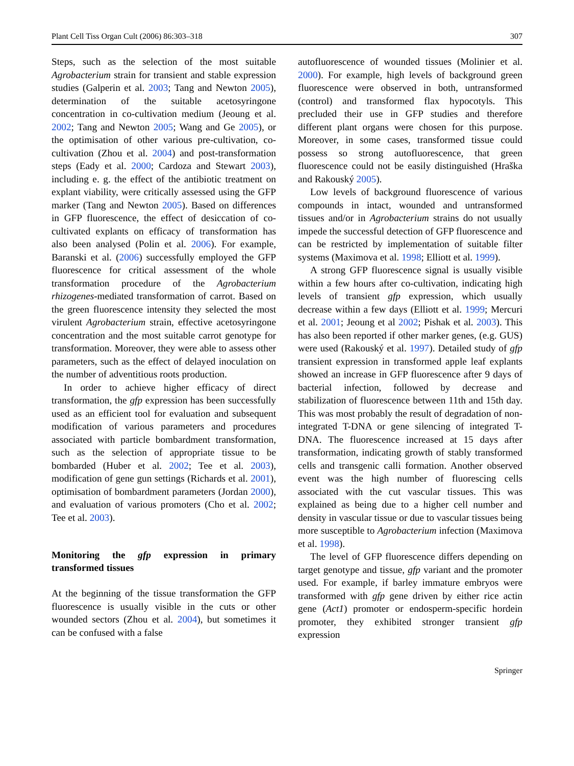Plant Cell Tiss Organ Cult (2006) 86:303–318 307
Steps, such as the selection of the most suitable Agrobacterium strain for transient and stable expression studies (Galperin et al. 2003; Tang and Newton 2005), determination of the suitable acetosyringone concentration in co-cultivation medium (Jeoung et al. 2002; Tang and Newton 2005; Wang and Ge 2005), or the optimisation of other various pre-cultivation, co-cultivation (Zhou et al. 2004) and post-transformation steps (Eady et al. 2000; Cardoza and Stewart 2003), including e. g. the effect of the antibiotic treatment on explant viability, were critically assessed using the GFP marker (Tang and Newton 2005). Based on differences in GFP fluorescence, the effect of desiccation of co-cultivated explants on efficacy of transformation has also been analysed (Polin et al. 2006). For example, Baranski et al. (2006) successfully employed the GFP fluorescence for critical assessment of the whole transformation procedure of the Agrobacterium rhizogenes-mediated transformation of carrot. Based on the green fluorescence intensity they selected the most virulent Agrobacterium strain, effective acetosyringone concentration and the most suitable carrot genotype for transformation. Moreover, they were able to assess other parameters, such as the effect of delayed inoculation on the number of adventitious roots production.
In order to achieve higher efficacy of direct transformation, the gfp expression has been successfully used as an efficient tool for evaluation and subsequent modification of various parameters and procedures associated with particle bombardment transformation, such as the selection of appropriate tissue to be bombarded (Huber et al. 2002; Tee et al. 2003), modification of gene gun settings (Richards et al. 2001), optimisation of bombardment parameters (Jordan 2000), and evaluation of various promoters (Cho et al. 2002; Tee et al. 2003).
Monitoring the gfp expression in primary transformed tissues
At the beginning of the tissue transformation the GFP fluorescence is usually visible in the cuts or other wounded sectors (Zhou et al. 2004), but sometimes it can be confused with a false
autofluorescence of wounded tissues (Molinier et al. 2000). For example, high levels of background green fluorescence were observed in both, untransformed (control) and transformed flax hypocotyls. This precluded their use in GFP studies and therefore different plant organs were chosen for this purpose. Moreover, in some cases, transformed tissue could possess so strong autofluorescence, that green fluorescence could not be easily distinguished (Hraška and Rakouský 2005).
Low levels of background fluorescence of various compounds in intact, wounded and untransformed tissues and/or in Agrobacterium strains do not usually impede the successful detection of GFP fluorescence and can be restricted by implementation of suitable filter systems (Maximova et al. 1998; Elliott et al. 1999).
A strong GFP fluorescence signal is usually visible within a few hours after co-cultivation, indicating high levels of transient gfp expression, which usually decrease within a few days (Elliott et al. 1999; Mercuri et al. 2001; Jeoung et al 2002; Pishak et al. 2003). This has also been reported if other marker genes, (e.g. GUS) were used (Rakouský et al. 1997). Detailed study of gfp transient expression in transformed apple leaf explants showed an increase in GFP fluorescence after 9 days of bacterial infection, followed by decrease and stabilization of fluorescence between 11th and 15th day. This was most probably the result of degradation of non-integrated T-DNA or gene silencing of integrated T-DNA. The fluorescence increased at 15 days after transformation, indicating growth of stably transformed cells and transgenic calli formation. Another observed event was the high number of fluorescing cells associated with the cut vascular tissues. This was explained as being due to a higher cell number and density in vascular tissue or due to vascular tissues being more susceptible to Agrobacterium infection (Maximova et al. 1998).
The level of GFP fluorescence differs depending on target genotype and tissue, gfp variant and the promoter used. For example, if barley immature embryos were transformed with gfp gene driven by either rice actin gene (Act1) promoter or endosperm-specific hordein promoter, they exhibited stronger transient gfp expression
Springer